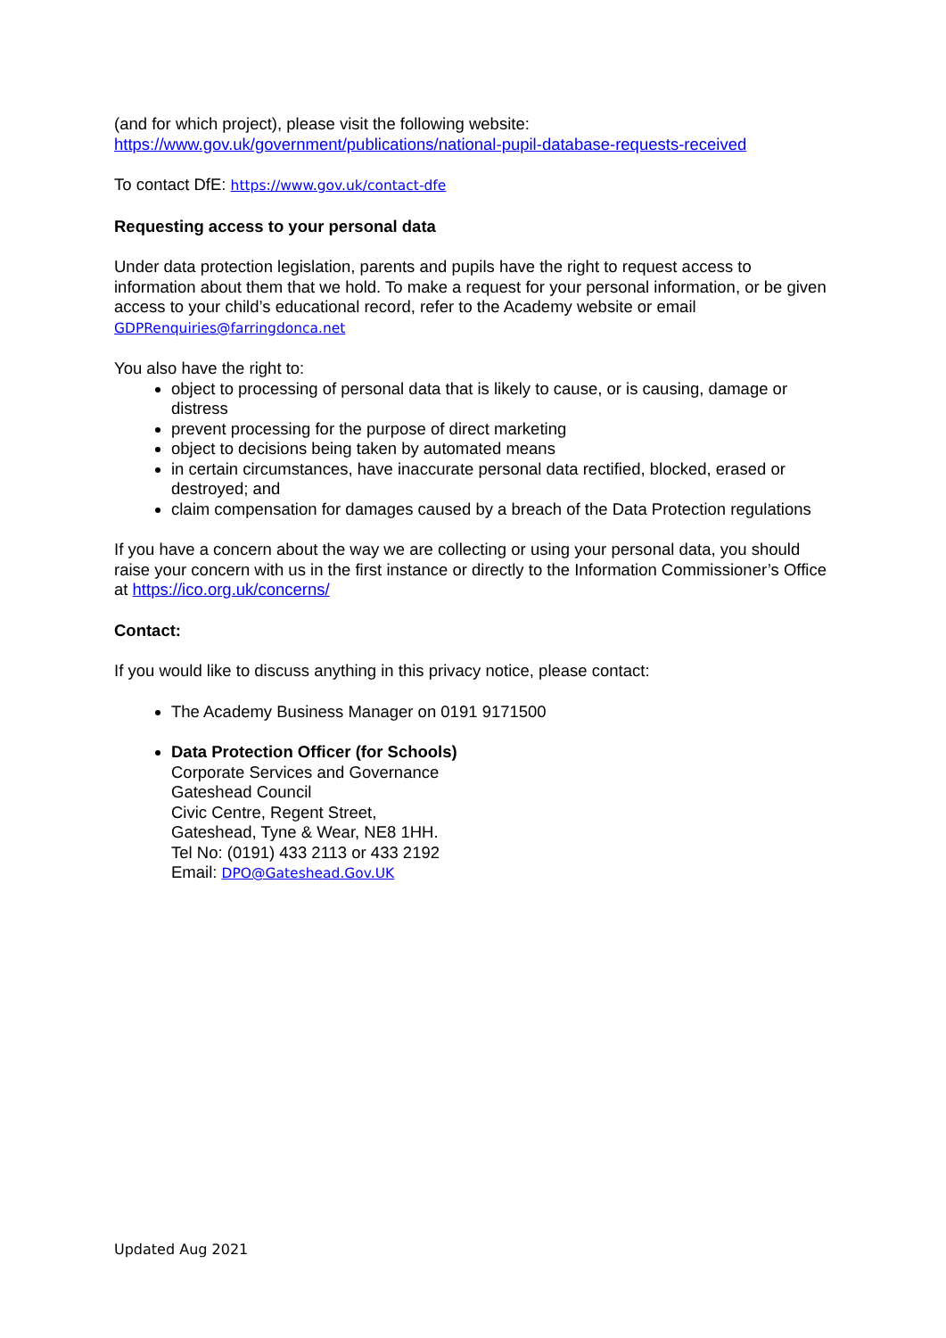(and for which project), please visit the following website:
https://www.gov.uk/government/publications/national-pupil-database-requests-received
To contact DfE: https://www.gov.uk/contact-dfe
Requesting access to your personal data
Under data protection legislation, parents and pupils have the right to request access to information about them that we hold. To make a request for your personal information, or be given access to your child’s educational record, refer to the Academy website or email GDPRenquiries@farringdonca.net
You also have the right to:
object to processing of personal data that is likely to cause, or is causing, damage or distress
prevent processing for the purpose of direct marketing
object to decisions being taken by automated means
in certain circumstances, have inaccurate personal data rectified, blocked, erased or destroyed; and
claim compensation for damages caused by a breach of the Data Protection regulations
If you have a concern about the way we are collecting or using your personal data, you should raise your concern with us in the first instance or directly to the Information Commissioner’s Office at https://ico.org.uk/concerns/
Contact:
If you would like to discuss anything in this privacy notice, please contact:
The Academy Business Manager on 0191 9171500
Data Protection Officer (for Schools)
Corporate Services and Governance
Gateshead Council
Civic Centre, Regent Street,
Gateshead, Tyne & Wear, NE8 1HH.
Tel No: (0191) 433 2113 or 433 2192
Email: DPO@Gateshead.Gov.UK
Updated Aug 2021